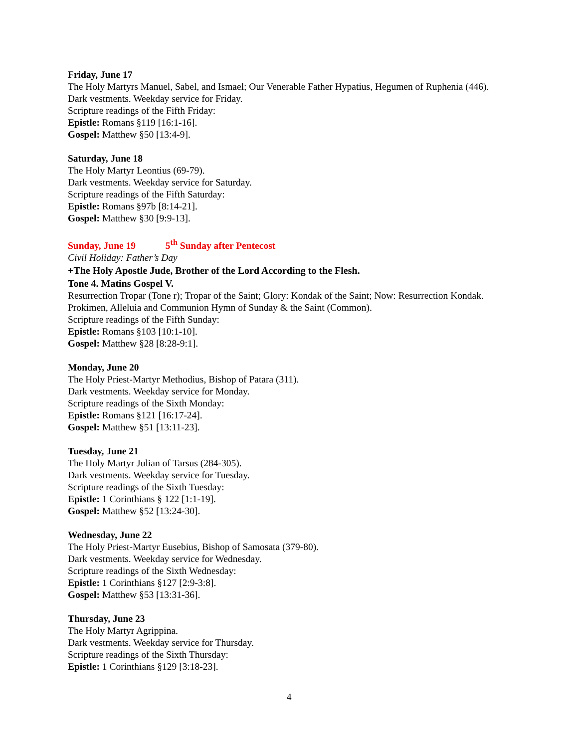Friday, June 17
The Holy Martyrs Manuel, Sabel, and Ismael; Our Venerable Father Hypatius, Hegumen of Ruphenia (446).
Dark vestments. Weekday service for Friday.
Scripture readings of the Fifth Friday:
Epistle: Romans §119 [16:1-16].
Gospel: Matthew §50 [13:4-9].
Saturday, June 18
The Holy Martyr Leontius (69-79).
Dark vestments. Weekday service for Saturday.
Scripture readings of the Fifth Saturday:
Epistle: Romans §97b [8:14-21].
Gospel: Matthew §30 [9:9-13].
Sunday, June 19 5<sup>th</sup> Sunday after Pentecost
Civil Holiday: Father’s Day
+The Holy Apostle Jude, Brother of the Lord According to the Flesh.
Tone 4. Matins Gospel V.
Resurrection Tropar (Tone r); Tropar of the Saint; Glory: Kondak of the Saint; Now: Resurrection Kondak. Prokimen, Alleluia and Communion Hymn of Sunday & the Saint (Common).
Scripture readings of the Fifth Sunday:
Epistle: Romans §103 [10:1-10].
Gospel: Matthew §28 [8:28-9:1].
Monday, June 20
The Holy Priest-Martyr Methodius, Bishop of Patara (311).
Dark vestments. Weekday service for Monday.
Scripture readings of the Sixth Monday:
Epistle: Romans §121 [16:17-24].
Gospel: Matthew §51 [13:11-23].
Tuesday, June 21
The Holy Martyr Julian of Tarsus (284-305).
Dark vestments. Weekday service for Tuesday.
Scripture readings of the Sixth Tuesday:
Epistle: 1 Corinthians § 122 [1:1-19].
Gospel: Matthew §52 [13:24-30].
Wednesday, June 22
The Holy Priest-Martyr Eusebius, Bishop of Samosata (379-80).
Dark vestments. Weekday service for Wednesday.
Scripture readings of the Sixth Wednesday:
Epistle: 1 Corinthians §127 [2:9-3:8].
Gospel: Matthew §53 [13:31-36].
Thursday, June 23
The Holy Martyr Agrippina.
Dark vestments. Weekday service for Thursday.
Scripture readings of the Sixth Thursday:
Epistle: 1 Corinthians §129 [3:18-23].
4